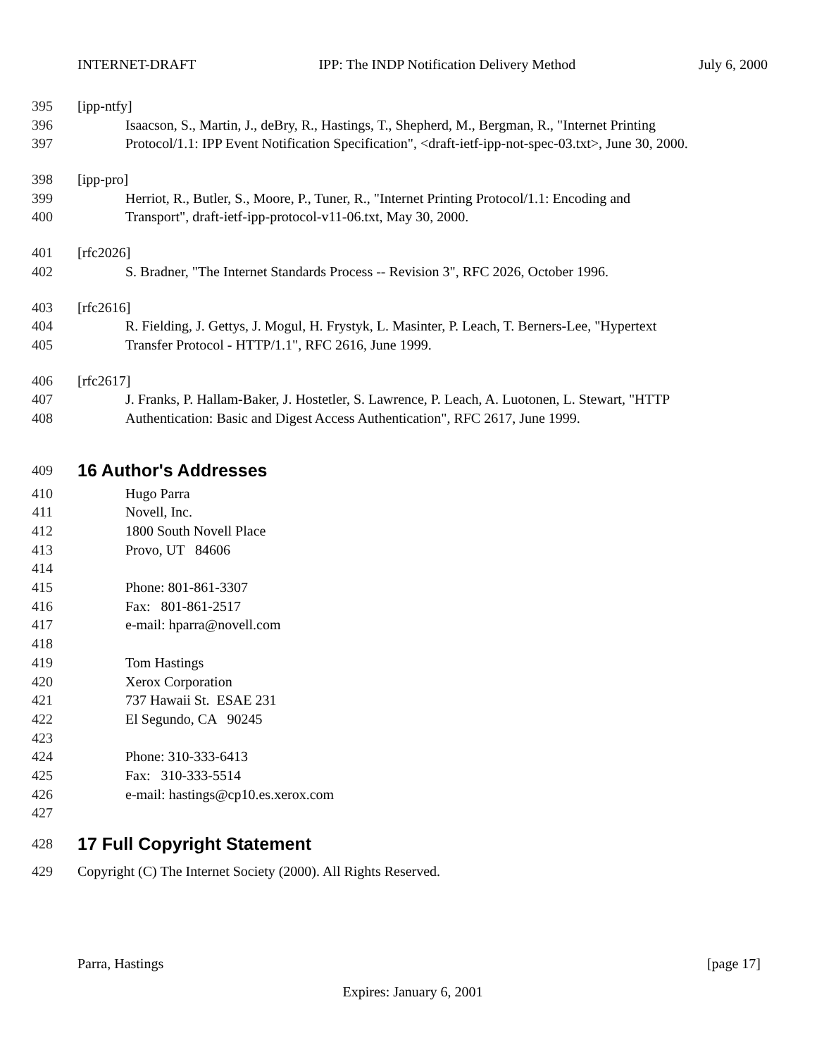INTERNET-DRAFT IPP: The INDP Notification Delivery Method July 6, 2000
395 [ipp-ntfy]
396 Isaacson, S., Martin, J., deBry, R., Hastings, T., Shepherd, M., Bergman, R., "Internet Printing
397 Protocol/1.1: IPP Event Notification Specification", <draft-ietf-ipp-not-spec-03.txt>, June 30, 2000.
398 [ipp-pro]
399 Herriot, R., Butler, S., Moore, P., Tuner, R., "Internet Printing Protocol/1.1: Encoding and
400 Transport", draft-ietf-ipp-protocol-v11-06.txt, May 30, 2000.
401 [rfc2026]
402 S. Bradner, "The Internet Standards Process -- Revision 3", RFC 2026, October 1996.
403 [rfc2616]
404 R. Fielding, J. Gettys, J. Mogul, H. Frystyk, L. Masinter, P. Leach, T. Berners-Lee, "Hypertext
405 Transfer Protocol - HTTP/1.1", RFC 2616, June 1999.
406 [rfc2617]
407 J. Franks, P. Hallam-Baker, J. Hostetler, S. Lawrence, P. Leach, A. Luotonen, L. Stewart, "HTTP
408 Authentication: Basic and Digest Access Authentication", RFC 2617, June 1999.
409 16 Author's Addresses
410 Hugo Parra
411 Novell, Inc.
412 1800 South Novell Place
413 Provo, UT 84606
414
415 Phone: 801-861-3307
416 Fax: 801-861-2517
417 e-mail: hparra@novell.com
418
419 Tom Hastings
420 Xerox Corporation
421 737 Hawaii St. ESAE 231
422 El Segundo, CA 90245
423
424 Phone: 310-333-6413
425 Fax: 310-333-5514
426 e-mail: hastings@cp10.es.xerox.com
427
428 17 Full Copyright Statement
429 Copyright (C) The Internet Society (2000). All Rights Reserved.
Parra, Hastings [page 17]
Expires: January 6, 2001